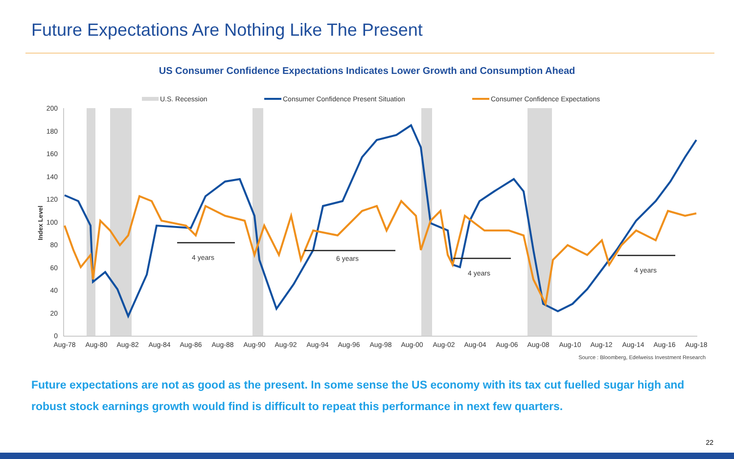Future Expectations Are Nothing Like The Present
US Consumer Confidence Expectations Indicates Lower Growth and Consumption Ahead
U.S. Recession
Consumer Confidence Present Situation
Consumer Confidence Expectations
0
20
40
60
80
100
120
140
160
180
200
Index Level
Aug-78
Aug-80
Aug-82
Aug-84
Aug-86
Aug-88
Aug-90
Aug-92
Aug-94
Aug-96
Aug-98
Aug-00
Aug-02
Aug-04
Aug-06
Aug-08
Aug-10
Aug-12
Aug-14
Aug-16
Aug-18
4 years
6 years
4 years
4 years
Source : Bloomberg, Edelweiss Investment Research
Future expectations are not as good as the present. In some sense the US economy with its tax cut fuelled sugar high and robust stock earnings growth would find is difficult to repeat this performance in next few quarters.
22